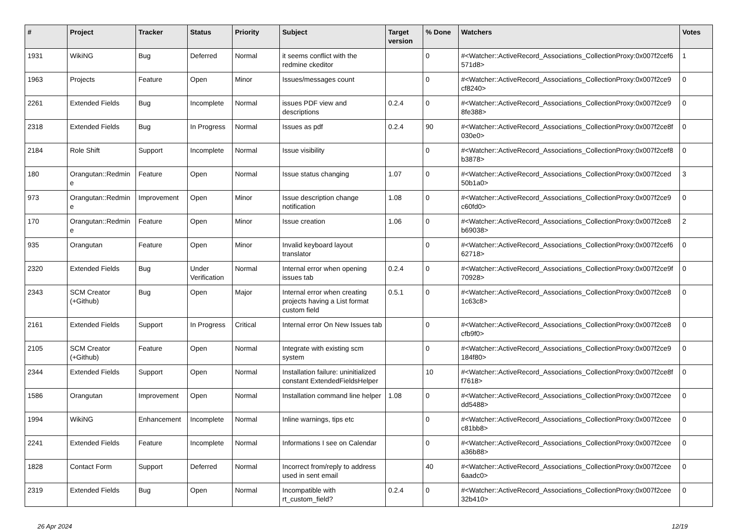| # | Project | Tracker | Status | Priority | Subject | Target version | % Done | Watchers | Votes |
| --- | --- | --- | --- | --- | --- | --- | --- | --- | --- |
| 1931 | WikiNG | Bug | Deferred | Normal | it seems conflict with the redmine ckeditor | | 0 | #<Watcher::ActiveRecord_Associations_CollectionProxy:0x007f2cef6 571d8> | 1 |
| 1963 | Projects | Feature | Open | Minor | Issues/messages count | | 0 | #<Watcher::ActiveRecord_Associations_CollectionProxy:0x007f2ce9 cf8240> | 0 |
| 2261 | Extended Fields | Bug | Incomplete | Normal | issues PDF view and descriptions | 0.2.4 | 0 | #<Watcher::ActiveRecord_Associations_CollectionProxy:0x007f2ce9 8fe388> | 0 |
| 2318 | Extended Fields | Bug | In Progress | Normal | Issues as pdf | 0.2.4 | 90 | #<Watcher::ActiveRecord_Associations_CollectionProxy:0x007f2ce8f 030e0> | 0 |
| 2184 | Role Shift | Support | Incomplete | Normal | Issue visibility | | 0 | #<Watcher::ActiveRecord_Associations_CollectionProxy:0x007f2cef8 b3878> | 0 |
| 180 | Orangutan::Redmin e | Feature | Open | Normal | Issue status changing | 1.07 | 0 | #<Watcher::ActiveRecord_Associations_CollectionProxy:0x007f2ced 50b1a0> | 3 |
| 973 | Orangutan::Redmin e | Improvement | Open | Minor | Issue description change notification | 1.08 | 0 | #<Watcher::ActiveRecord_Associations_CollectionProxy:0x007f2ce9 c60fd0> | 0 |
| 170 | Orangutan::Redmin e | Feature | Open | Minor | Issue creation | 1.06 | 0 | #<Watcher::ActiveRecord_Associations_CollectionProxy:0x007f2ce8 b69038> | 2 |
| 935 | Orangutan | Feature | Open | Minor | Invalid keyboard layout translator | | 0 | #<Watcher::ActiveRecord_Associations_CollectionProxy:0x007f2cef6 62718> | 0 |
| 2320 | Extended Fields | Bug | Under Verification | Normal | Internal error when opening issues tab | 0.2.4 | 0 | #<Watcher::ActiveRecord_Associations_CollectionProxy:0x007f2ce9f 70928> | 0 |
| 2343 | SCM Creator (+Github) | Bug | Open | Major | Internal error when creating projects having a List format custom field | 0.5.1 | 0 | #<Watcher::ActiveRecord_Associations_CollectionProxy:0x007f2ce8 1c63c8> | 0 |
| 2161 | Extended Fields | Support | In Progress | Critical | Internal error On New Issues tab | | 0 | #<Watcher::ActiveRecord_Associations_CollectionProxy:0x007f2ce8 cfb9f0> | 0 |
| 2105 | SCM Creator (+Github) | Feature | Open | Normal | Integrate with existing scm system | | 0 | #<Watcher::ActiveRecord_Associations_CollectionProxy:0x007f2ce9 184f80> | 0 |
| 2344 | Extended Fields | Support | Open | Normal | Installation failure: uninitialized constant ExtendedFieldsHelper | | 10 | #<Watcher::ActiveRecord_Associations_CollectionProxy:0x007f2ce8f f7618> | 0 |
| 1586 | Orangutan | Improvement | Open | Normal | Installation command line helper | 1.08 | 0 | #<Watcher::ActiveRecord_Associations_CollectionProxy:0x007f2cee dd5488> | 0 |
| 1994 | WikiNG | Enhancement | Incomplete | Normal | Inline warnings, tips etc | | 0 | #<Watcher::ActiveRecord_Associations_CollectionProxy:0x007f2cee c81bb8> | 0 |
| 2241 | Extended Fields | Feature | Incomplete | Normal | Informations I see on Calendar | | 0 | #<Watcher::ActiveRecord_Associations_CollectionProxy:0x007f2cee a36b88> | 0 |
| 1828 | Contact Form | Support | Deferred | Normal | Incorrect from/reply to address used in sent email | | 40 | #<Watcher::ActiveRecord_Associations_CollectionProxy:0x007f2cee 6aadc0> | 0 |
| 2319 | Extended Fields | Bug | Open | Normal | Incompatible with rt_custom_field? | 0.2.4 | 0 | #<Watcher::ActiveRecord_Associations_CollectionProxy:0x007f2cee 32b410> | 0 |
26 Apr 2024 12/19